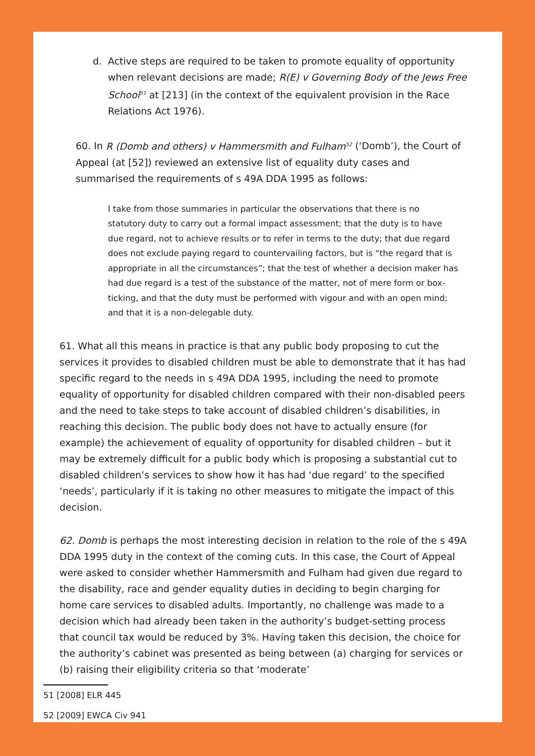d. Active steps are required to be taken to promote equality of opportunity when relevant decisions are made; R(E) v Governing Body of the Jews Free School<sup>51</sup> at [213] (in the context of the equivalent provision in the Race Relations Act 1976).
60. In R (Domb and others) v Hammersmith and Fulham<sup>52</sup> (‘Domb’), the Court of Appeal (at [52]) reviewed an extensive list of equality duty cases and summarised the requirements of s 49A DDA 1995 as follows:
I take from those summaries in particular the observations that there is no statutory duty to carry out a formal impact assessment; that the duty is to have due regard, not to achieve results or to refer in terms to the duty; that due regard does not exclude paying regard to countervailing factors, but is “the regard that is appropriate in all the circumstances”; that the test of whether a decision maker has had due regard is a test of the substance of the matter, not of mere form or box-ticking, and that the duty must be performed with vigour and with an open mind; and that it is a non-delegable duty.
61. What all this means in practice is that any public body proposing to cut the services it provides to disabled children must be able to demonstrate that it has had specific regard to the needs in s 49A DDA 1995, including the need to promote equality of opportunity for disabled children compared with their non-disabled peers and the need to take steps to take account of disabled children’s disabilities, in reaching this decision. The public body does not have to actually ensure (for example) the achievement of equality of opportunity for disabled children – but it may be extremely difficult for a public body which is proposing a substantial cut to disabled children’s services to show how it has had ‘due regard’ to the specified ‘needs’, particularly if it is taking no other measures to mitigate the impact of this decision.
62. Domb is perhaps the most interesting decision in relation to the role of the s 49A DDA 1995 duty in the context of the coming cuts. In this case, the Court of Appeal were asked to consider whether Hammersmith and Fulham had given due regard to the disability, race and gender equality duties in deciding to begin charging for home care services to disabled adults. Importantly, no challenge was made to a decision which had already been taken in the authority’s budget-setting process that council tax would be reduced by 3%. Having taken this decision, the choice for the authority’s cabinet was presented as being between (a) charging for services or (b) raising their eligibility criteria so that ‘moderate’
51 [2008] ELR 445
52 [2009] EWCA Civ 941